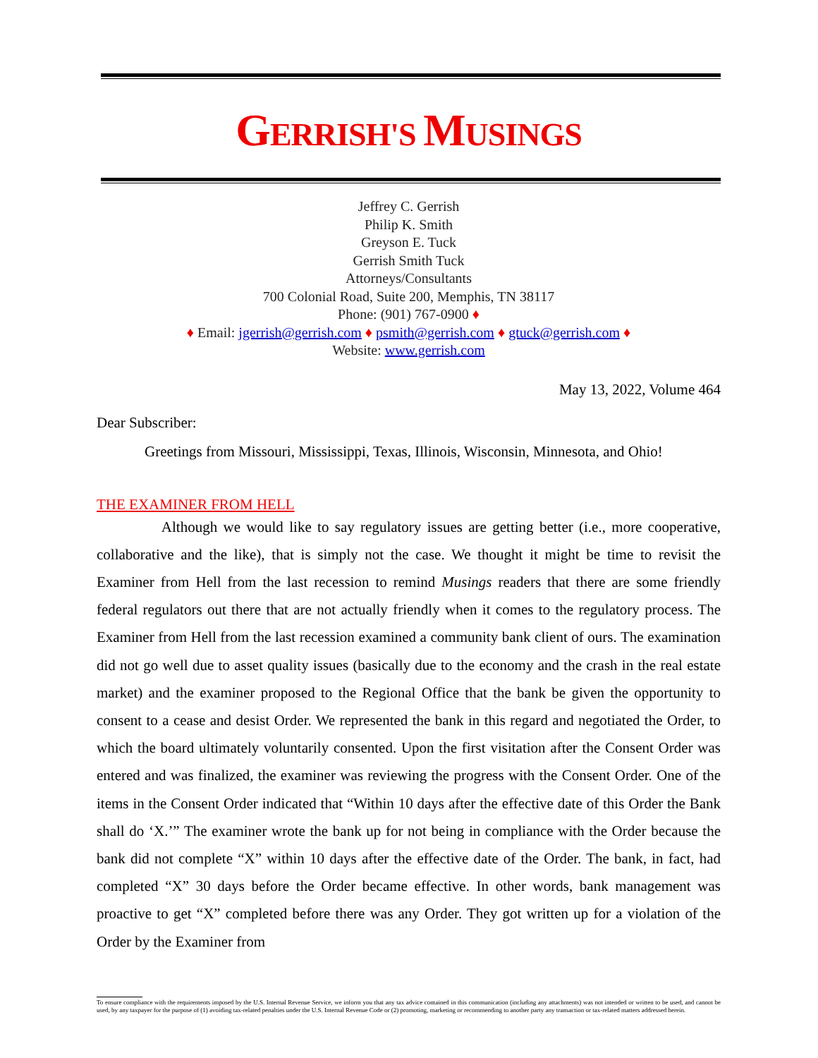GERRISH'S MUSINGS
Jeffrey C. Gerrish
Philip K. Smith
Greyson E. Tuck
Gerrish Smith Tuck
Attorneys/Consultants
700 Colonial Road, Suite 200, Memphis, TN 38117
Phone: (901) 767-0900 ♦
♦ Email: jgerrish@gerrish.com ♦ psmith@gerrish.com ♦ gtuck@gerrish.com ♦
Website: www.gerrish.com
May 13, 2022, Volume 464
Dear Subscriber:
Greetings from Missouri, Mississippi, Texas, Illinois, Wisconsin, Minnesota, and Ohio!
THE EXAMINER FROM HELL
Although we would like to say regulatory issues are getting better (i.e., more cooperative, collaborative and the like), that is simply not the case. We thought it might be time to revisit the Examiner from Hell from the last recession to remind Musings readers that there are some friendly federal regulators out there that are not actually friendly when it comes to the regulatory process. The Examiner from Hell from the last recession examined a community bank client of ours. The examination did not go well due to asset quality issues (basically due to the economy and the crash in the real estate market) and the examiner proposed to the Regional Office that the bank be given the opportunity to consent to a cease and desist Order. We represented the bank in this regard and negotiated the Order, to which the board ultimately voluntarily consented. Upon the first visitation after the Consent Order was entered and was finalized, the examiner was reviewing the progress with the Consent Order. One of the items in the Consent Order indicated that “Within 10 days after the effective date of this Order the Bank shall do ‘X.’” The examiner wrote the bank up for not being in compliance with the Order because the bank did not complete “X” within 10 days after the effective date of the Order. The bank, in fact, had completed “X” 30 days before the Order became effective. In other words, bank management was proactive to get “X” completed before there was any Order. They got written up for a violation of the Order by the Examiner from
To ensure compliance with the requirements imposed by the U.S. Internal Revenue Service, we inform you that any tax advice contained in this communication (including any attachments) was not intended or written to be used, and cannot be used, by any taxpayer for the purpose of (1) avoiding tax-related penalties under the U.S. Internal Revenue Code or (2) promoting, marketing or recommending to another party any transaction or tax-related matters addressed herein.